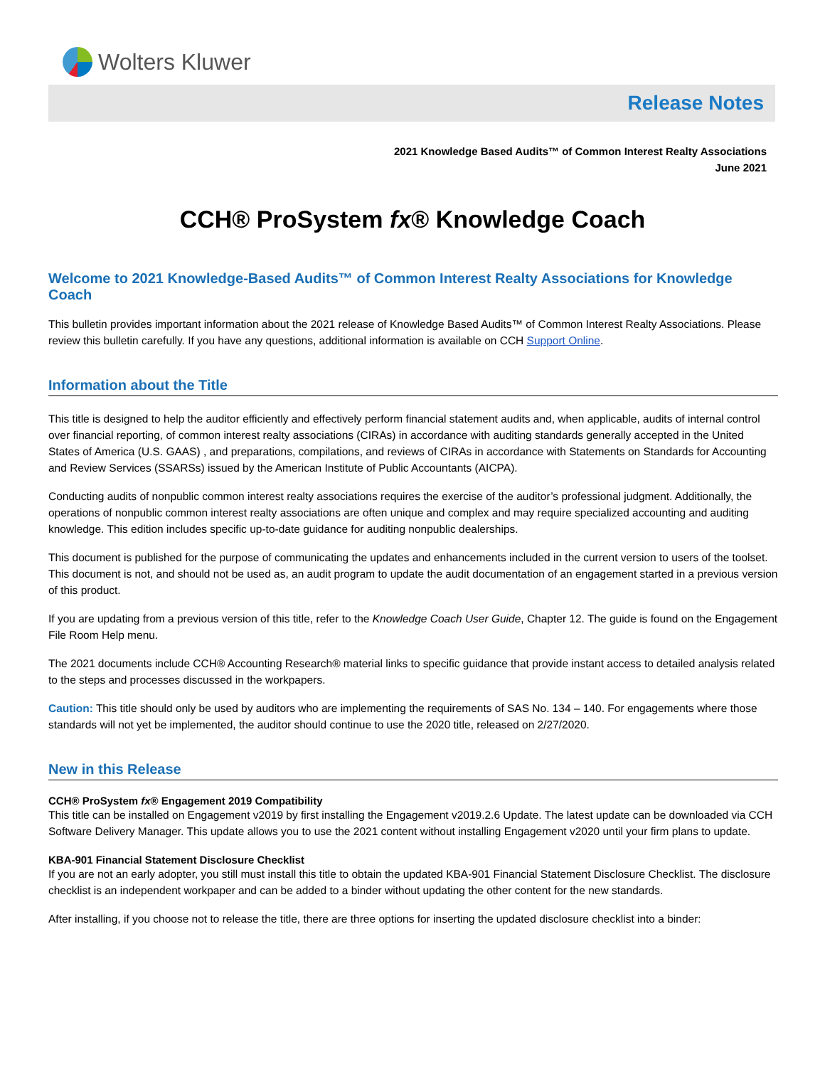Wolters Kluwer
Release Notes
2021 Knowledge Based Audits™ of Common Interest Realty Associations
June 2021
CCH® ProSystem fx® Knowledge Coach
Welcome to 2021 Knowledge-Based Audits™ of Common Interest Realty Associations for Knowledge Coach
This bulletin provides important information about the 2021 release of Knowledge Based Audits™ of Common Interest Realty Associations. Please review this bulletin carefully. If you have any questions, additional information is available on CCH Support Online.
Information about the Title
This title is designed to help the auditor efficiently and effectively perform financial statement audits and, when applicable, audits of internal control over financial reporting, of common interest realty associations (CIRAs) in accordance with auditing standards generally accepted in the United States of America (U.S. GAAS) , and preparations, compilations, and reviews of CIRAs in accordance with Statements on Standards for Accounting and Review Services (SSARSs) issued by the American Institute of Public Accountants (AICPA).
Conducting audits of nonpublic common interest realty associations requires the exercise of the auditor’s professional judgment. Additionally, the operations of nonpublic common interest realty associations are often unique and complex and may require specialized accounting and auditing knowledge. This edition includes specific up-to-date guidance for auditing nonpublic dealerships.
This document is published for the purpose of communicating the updates and enhancements included in the current version to users of the toolset. This document is not, and should not be used as, an audit program to update the audit documentation of an engagement started in a previous version of this product.
If you are updating from a previous version of this title, refer to the Knowledge Coach User Guide, Chapter 12. The guide is found on the Engagement File Room Help menu.
The 2021 documents include CCH® Accounting Research® material links to specific guidance that provide instant access to detailed analysis related to the steps and processes discussed in the workpapers.
Caution: This title should only be used by auditors who are implementing the requirements of SAS No. 134 – 140. For engagements where those standards will not yet be implemented, the auditor should continue to use the 2020 title, released on 2/27/2020.
New in this Release
CCH® ProSystem fx® Engagement 2019 Compatibility
This title can be installed on Engagement v2019 by first installing the Engagement v2019.2.6 Update. The latest update can be downloaded via CCH Software Delivery Manager. This update allows you to use the 2021 content without installing Engagement v2020 until your firm plans to update.
KBA-901 Financial Statement Disclosure Checklist
If you are not an early adopter, you still must install this title to obtain the updated KBA-901 Financial Statement Disclosure Checklist. The disclosure checklist is an independent workpaper and can be added to a binder without updating the other content for the new standards.
After installing, if you choose not to release the title, there are three options for inserting the updated disclosure checklist into a binder: